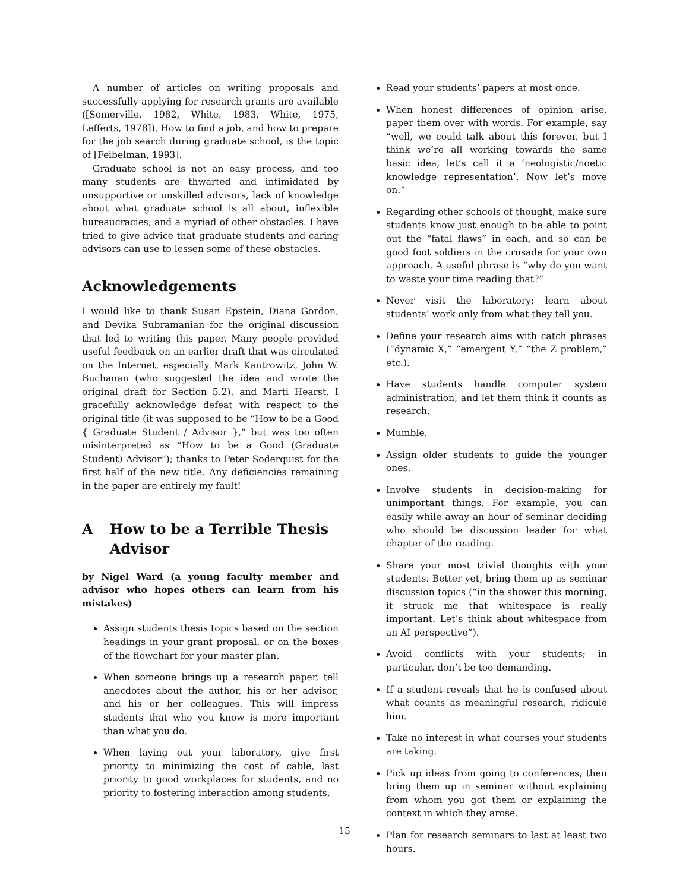A number of articles on writing proposals and successfully applying for research grants are available ([Somerville, 1982, White, 1983, White, 1975, Lefferts, 1978]). How to find a job, and how to prepare for the job search during graduate school, is the topic of [Feibelman, 1993].
Graduate school is not an easy process, and too many students are thwarted and intimidated by unsupportive or unskilled advisors, lack of knowledge about what graduate school is all about, inflexible bureaucracies, and a myriad of other obstacles. I have tried to give advice that graduate students and caring advisors can use to lessen some of these obstacles.
Acknowledgements
I would like to thank Susan Epstein, Diana Gordon, and Devika Subramanian for the original discussion that led to writing this paper. Many people provided useful feedback on an earlier draft that was circulated on the Internet, especially Mark Kantrowitz, John W. Buchanan (who suggested the idea and wrote the original draft for Section 5.2), and Marti Hearst. I gracefully acknowledge defeat with respect to the original title (it was supposed to be “How to be a Good { Graduate Student / Advisor },” but was too often misinterpreted as “How to be a Good (Graduate Student) Advisor”); thanks to Peter Soderquist for the first half of the new title. Any deficiencies remaining in the paper are entirely my fault!
A How to be a Terrible Thesis Advisor
by Nigel Ward (a young faculty member and advisor who hopes others can learn from his mistakes)
Assign students thesis topics based on the section headings in your grant proposal, or on the boxes of the flowchart for your master plan.
When someone brings up a research paper, tell anecdotes about the author, his or her advisor, and his or her colleagues. This will impress students that who you know is more important than what you do.
When laying out your laboratory, give first priority to minimizing the cost of cable, last priority to good workplaces for students, and no priority to fostering interaction among students.
Read your students’ papers at most once.
When honest differences of opinion arise, paper them over with words. For example, say “well, we could talk about this forever, but I think we’re all working towards the same basic idea, let’s call it a ‘neologistic/noetic knowledge representation’. Now let’s move on.”
Regarding other schools of thought, make sure students know just enough to be able to point out the “fatal flaws” in each, and so can be good foot soldiers in the crusade for your own approach. A useful phrase is “why do you want to waste your time reading that?”
Never visit the laboratory; learn about students’ work only from what they tell you.
Define your research aims with catch phrases (“dynamic X,” “emergent Y,” “the Z problem,” etc.).
Have students handle computer system administration, and let them think it counts as research.
Mumble.
Assign older students to guide the younger ones.
Involve students in decision-making for unimportant things. For example, you can easily while away an hour of seminar deciding who should be discussion leader for what chapter of the reading.
Share your most trivial thoughts with your students. Better yet, bring them up as seminar discussion topics (“in the shower this morning, it struck me that whitespace is really important. Let’s think about whitespace from an AI perspective”).
Avoid conflicts with your students; in particular, don’t be too demanding.
If a student reveals that he is confused about what counts as meaningful research, ridicule him.
Take no interest in what courses your students are taking.
Pick up ideas from going to conferences, then bring them up in seminar without explaining from whom you got them or explaining the context in which they arose.
Plan for research seminars to last at least two hours.
15